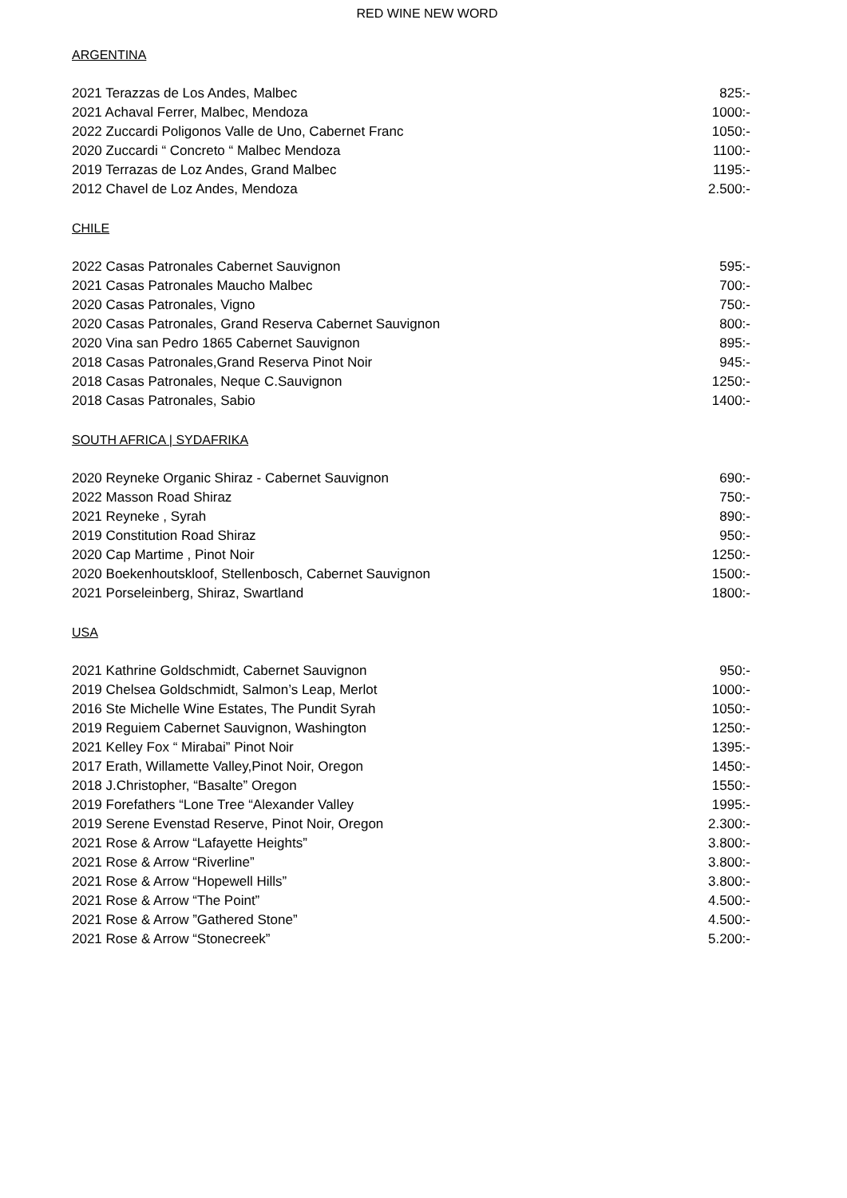RED WINE NEW WORD
ARGENTINA
| 2021 Terazzas de Los Andes, Malbec | 825:- |
| 2021 Achaval Ferrer, Malbec, Mendoza | 1000:- |
| 2022 Zuccardi Poligonos Valle de Uno, Cabernet Franc | 1050:- |
| 2020 Zuccardi “ Concreto “ Malbec Mendoza | 1100:- |
| 2019 Terrazas de Loz Andes, Grand Malbec | 1195:- |
| 2012 Chavel de Loz Andes, Mendoza | 2.500:- |
CHILE
| 2022 Casas Patronales Cabernet Sauvignon | 595:- |
| 2021 Casas Patronales Maucho Malbec | 700:- |
| 2020 Casas Patronales, Vigno | 750:- |
| 2020 Casas Patronales, Grand Reserva Cabernet Sauvignon | 800:- |
| 2020 Vina san Pedro 1865 Cabernet Sauvignon | 895:- |
| 2018 Casas Patronales,Grand Reserva Pinot Noir | 945:- |
| 2018 Casas Patronales, Neque C.Sauvignon | 1250:- |
| 2018 Casas Patronales, Sabio | 1400:- |
SOUTH AFRICA | SYDAFRIKA
| 2020 Reyneke Organic Shiraz - Cabernet Sauvignon | 690:- |
| 2022 Masson Road Shiraz | 750:- |
| 2021 Reyneke , Syrah | 890:- |
| 2019 Constitution Road Shiraz | 950:- |
| 2020 Cap Martime , Pinot Noir | 1250:- |
| 2020 Boekenhoutskloof, Stellenbosch, Cabernet Sauvignon | 1500:- |
| 2021 Porseleinberg, Shiraz, Swartland | 1800:- |
USA
| 2021 Kathrine Goldschmidt, Cabernet Sauvignon | 950:- |
| 2019 Chelsea Goldschmidt, Salmon’s Leap, Merlot | 1000:- |
| 2016 Ste Michelle Wine Estates, The Pundit Syrah | 1050:- |
| 2019 Reguiem Cabernet Sauvignon, Washington | 1250:- |
| 2021 Kelley Fox “ Mirabai” Pinot Noir | 1395:- |
| 2017 Erath, Willamette Valley,Pinot Noir, Oregon | 1450:- |
| 2018 J.Christopher, “Basalte” Oregon | 1550:- |
| 2019 Forefathers “Lone Tree “Alexander Valley | 1995:- |
| 2019 Serene Evenstad Reserve, Pinot Noir, Oregon | 2.300:- |
| 2021 Rose & Arrow “Lafayette Heights” | 3.800:- |
| 2021 Rose & Arrow “Riverline” | 3.800:- |
| 2021 Rose & Arrow “Hopewell Hills” | 3.800:- |
| 2021 Rose & Arrow “The Point” | 4.500:- |
| 2021 Rose & Arrow ”Gathered Stone” | 4.500:- |
| 2021 Rose & Arrow “Stonecreek” | 5.200:- |